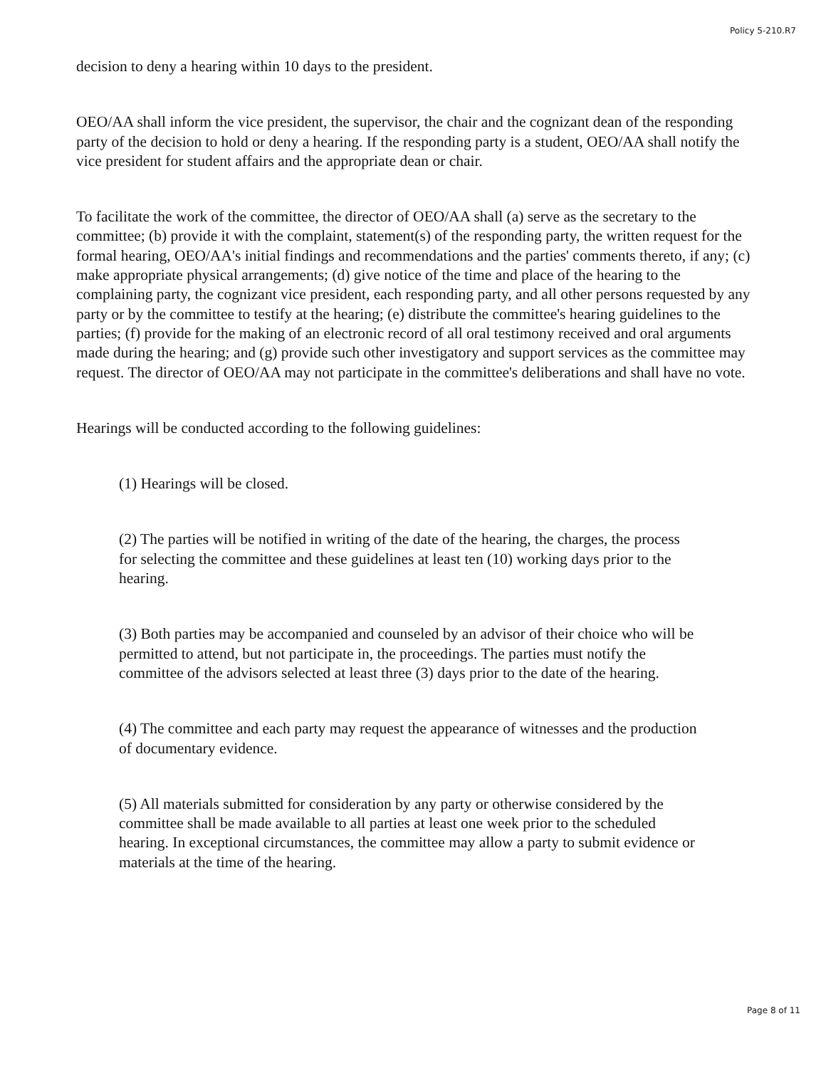Policy 5-210.R7
decision to deny a hearing within 10 days to the president.
OEO/AA shall inform the vice president, the supervisor, the chair and the cognizant dean of the responding party of the decision to hold or deny a hearing. If the responding party is a student, OEO/AA shall notify the vice president for student affairs and the appropriate dean or chair.
To facilitate the work of the committee, the director of OEO/AA shall (a) serve as the secretary to the committee; (b) provide it with the complaint, statement(s) of the responding party, the written request for the formal hearing, OEO/AA's initial findings and recommendations and the parties' comments thereto, if any; (c) make appropriate physical arrangements; (d) give notice of the time and place of the hearing to the complaining party, the cognizant vice president, each responding party, and all other persons requested by any party or by the committee to testify at the hearing; (e) distribute the committee's hearing guidelines to the parties; (f) provide for the making of an electronic record of all oral testimony received and oral arguments made during the hearing; and (g) provide such other investigatory and support services as the committee may request. The director of OEO/AA may not participate in the committee's deliberations and shall have no vote.
Hearings will be conducted according to the following guidelines:
(1) Hearings will be closed.
(2) The parties will be notified in writing of the date of the hearing, the charges, the process for selecting the committee and these guidelines at least ten (10) working days prior to the hearing.
(3) Both parties may be accompanied and counseled by an advisor of their choice who will be permitted to attend, but not participate in, the proceedings. The parties must notify the committee of the advisors selected at least three (3) days prior to the date of the hearing.
(4) The committee and each party may request the appearance of witnesses and the production of documentary evidence.
(5) All materials submitted for consideration by any party or otherwise considered by the committee shall be made available to all parties at least one week prior to the scheduled hearing. In exceptional circumstances, the committee may allow a party to submit evidence or materials at the time of the hearing.
Page 8 of 11